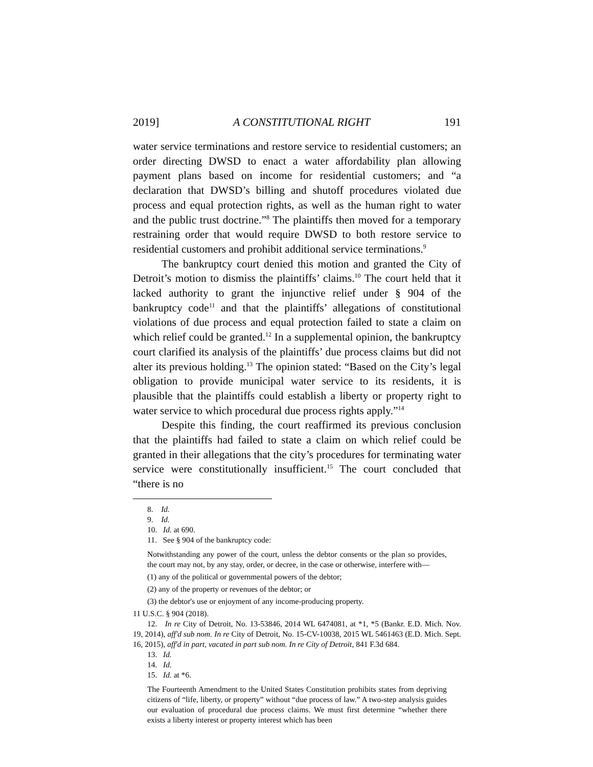2019] A CONSTITUTIONAL RIGHT 191
water service terminations and restore service to residential customers; an order directing DWSD to enact a water affordability plan allowing payment plans based on income for residential customers; and “a declaration that DWSD’s billing and shutoff procedures violated due process and equal protection rights, as well as the human right to water and the public trust doctrine.”<sup>8</sup> The plaintiffs then moved for a temporary restraining order that would require DWSD to both restore service to residential customers and prohibit additional service terminations.<sup>9</sup>
The bankruptcy court denied this motion and granted the City of Detroit’s motion to dismiss the plaintiffs’ claims.<sup>10</sup> The court held that it lacked authority to grant the injunctive relief under § 904 of the bankruptcy code<sup>11</sup> and that the plaintiffs’ allegations of constitutional violations of due process and equal protection failed to state a claim on which relief could be granted.<sup>12</sup> In a supplemental opinion, the bankruptcy court clarified its analysis of the plaintiffs’ due process claims but did not alter its previous holding.<sup>13</sup> The opinion stated: “Based on the City’s legal obligation to provide municipal water service to its residents, it is plausible that the plaintiffs could establish a liberty or property right to water service to which procedural due process rights apply.”<sup>14</sup>
Despite this finding, the court reaffirmed its previous conclusion that the plaintiffs had failed to state a claim on which relief could be granted in their allegations that the city’s procedures for terminating water service were constitutionally insufficient.<sup>15</sup> The court concluded that “there is no
8. Id.
9. Id.
10. Id. at 690.
11. See § 904 of the bankruptcy code:
Notwithstanding any power of the court, unless the debtor consents or the plan so provides, the court may not, by any stay, order, or decree, in the case or otherwise, interfere with—
(1) any of the political or governmental powers of the debtor;
(2) any of the property or revenues of the debtor; or
(3) the debtor's use or enjoyment of any income-producing property.
11 U.S.C. § 904 (2018).
12. In re City of Detroit, No. 13-53846, 2014 WL 6474081, at *1, *5 (Bankr. E.D. Mich. Nov. 19, 2014), aff'd sub nom. In re City of Detroit, No. 15-CV-10038, 2015 WL 5461463 (E.D. Mich. Sept. 16, 2015), aff'd in part, vacated in part sub nom. In re City of Detroit, 841 F.3d 684.
13. Id.
14. Id.
15. Id. at *6.
The Fourteenth Amendment to the United States Constitution prohibits states from depriving citizens of “life, liberty, or property” without “due process of law.” A two-step analysis guides our evaluation of procedural due process claims. We must first determine “whether there exists a liberty interest or property interest which has been